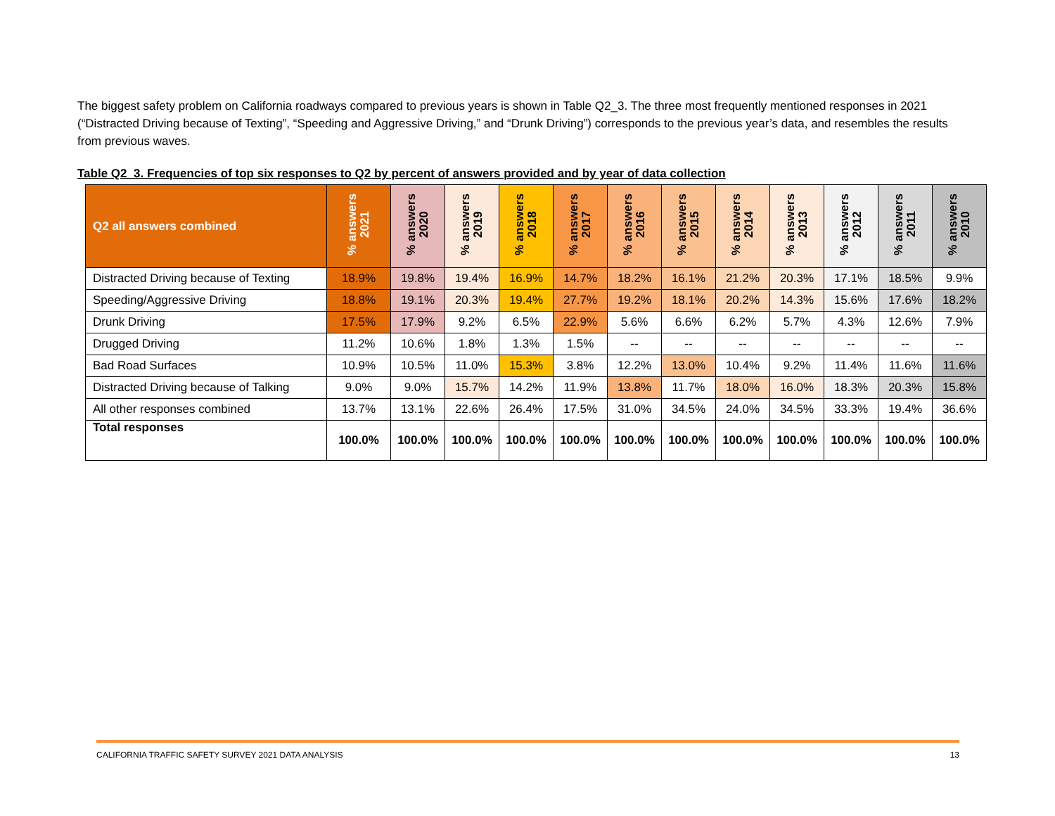The biggest safety problem on California roadways compared to previous years is shown in Table Q2_3. The three most frequently mentioned responses in 2021 (“Distracted Driving because of Texting”, “Speeding and Aggressive Driving,” and “Drunk Driving”) corresponds to the previous year’s data, and resembles the results from previous waves.
Table Q2_3. Frequencies of top six responses to Q2 by percent of answers provided and by year of data collection
| Q2 all answers combined | % answers 2021 | % answers 2020 | % answers 2019 | % answers 2018 | % answers 2017 | % answers 2016 | % answers 2015 | % answers 2014 | % answers 2013 | % answers 2012 | % answers 2011 | % answers 2010 |
| --- | --- | --- | --- | --- | --- | --- | --- | --- | --- | --- | --- | --- |
| Distracted Driving because of Texting | 18.9% | 19.8% | 19.4% | 16.9% | 14.7% | 18.2% | 16.1% | 21.2% | 20.3% | 17.1% | 18.5% | 9.9% |
| Speeding/Aggressive Driving | 18.8% | 19.1% | 20.3% | 19.4% | 27.7% | 19.2% | 18.1% | 20.2% | 14.3% | 15.6% | 17.6% | 18.2% |
| Drunk Driving | 17.5% | 17.9% | 9.2% | 6.5% | 22.9% | 5.6% | 6.6% | 6.2% | 5.7% | 4.3% | 12.6% | 7.9% |
| Drugged Driving | 11.2% | 10.6% | 1.8% | 1.3% | 1.5% | -- | -- | -- | -- | -- | -- | -- |
| Bad Road Surfaces | 10.9% | 10.5% | 11.0% | 15.3% | 3.8% | 12.2% | 13.0% | 10.4% | 9.2% | 11.4% | 11.6% | 11.6% |
| Distracted Driving because of Talking | 9.0% | 9.0% | 15.7% | 14.2% | 11.9% | 13.8% | 11.7% | 18.0% | 16.0% | 18.3% | 20.3% | 15.8% |
| All other responses combined | 13.7% | 13.1% | 22.6% | 26.4% | 17.5% | 31.0% | 34.5% | 24.0% | 34.5% | 33.3% | 19.4% | 36.6% |
| Total responses | 100.0% | 100.0% | 100.0% | 100.0% | 100.0% | 100.0% | 100.0% | 100.0% | 100.0% | 100.0% | 100.0% | 100.0% |
CALIFORNIA TRAFFIC SAFETY SURVEY 2021 DATA ANALYSIS 13